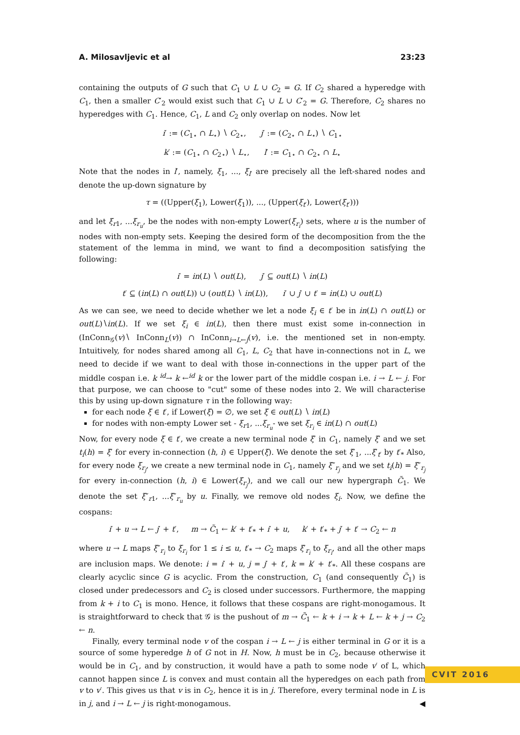A. Milosavljevic et al 23:23
containing the outputs of G such that C<sub>1</sub> ∪ L ∪ C<sub>2</sub> = G. If C<sub>2</sub> shared a hyperedge with C<sub>1</sub>, then a smaller C′<sub>2</sub> would exist such that C<sub>1</sub> ∪ L ∪ C′<sub>2</sub> = G. Therefore, C<sub>2</sub> shares no hyperedges with C<sub>1</sub>. Hence, C<sub>1</sub>, L and C<sub>2</sub> only overlap on nodes. Now let
i′ := (C<sub>1⋆</sub> ∩ L<sub>⋆</sub>) ∖ C<sub>2⋆</sub>, j′ := (C<sub>2⋆</sub> ∩ L<sub>⋆</sub>) ∖ C<sub>1⋆</sub>
k′ := (C<sub>1⋆</sub> ∩ C<sub>2⋆</sub>) ∖ L<sub>⋆</sub>, l′ := C<sub>1⋆</sub> ∩ C<sub>2⋆</sub> ∩ L<sub>⋆</sub>
Note that the nodes in l′, namely, ξ<sub>1</sub>, ..., ξ<sub>l′</sub> are precisely all the left-shared nodes and denote the up-down signature by
τ = ((Upper(ξ<sub>1</sub>), Lower(ξ<sub>1</sub>)), ..., (Upper(ξ<sub>t′</sub>), Lower(ξ<sub>t′</sub>)))
and let ξ<sub>r1</sub>, ...ξ<sub>r<sub>u</sub></sub>, be the nodes with non-empty Lower(ξ<sub>r<sub>i</sub></sub>) sets, where u is the number of nodes with non-empty sets. Keeping the desired form of the decomposition from the the statement of the lemma in mind, we want to find a decomposition satisfying the following:
i′ = in(L) ∖ out(L), j′ ⊆ out(L) ∖ in(L)
t′ ⊆ (in(L) ∩ out(L)) ∪ (out(L) ∖ in(L)), i′ ∪ j′ ∪ t′ = in(L) ∪ out(L)
As we can see, we need to decide whether we let a node ξ<sub>i</sub> ∈ t′ be in in(L) ∩ out(L) or out(L)∖in(L). If we set ξ<sub>i</sub> ∈ in(L), then there must exist some in-connection in (InConn<sub>𝒢</sub>(v)∖ InConn<sub>L</sub>(v)) ∩ InConn<sub>i→L←j</sub>(v), i.e. the mentioned set in non-empty. Intuitively, for nodes shared among all C<sub>1</sub>, L, C<sub>2</sub> that have in-connections not in L, we need to decide if we want to deal with those in-connections in the upper part of the middle cospan i.e. k <sup>id</sup>→ k ←<sup>id</sup> k or the lower part of the middle cospan i.e. i → L ← j. For that purpose, we can choose to "cut" some of these nodes into 2. We will characterise this by using up-down signature τ in the following way:
for each node ξ ∈ t′, if Lower(ξ) = ∅, we set ξ ∈ out(L) ∖ in(L)
for nodes with non-empty Lower set - ξ<sub>r1</sub>, ...ξ<sub>r<sub>u</sub></sub>- we set ξ<sub>r<sub>i</sub></sub> ∈ in(L) ∩ out(L)
Now, for every node ξ ∈ t′, we create a new terminal node ξ′ in C<sub>1</sub>, namely ξ′ and we set t<sub>i</sub>(h) = ξ′ for every in-connection (h, i) ∈ Upper(ξ). We denote the set ξ′<sub>1</sub>, ...ξ′<sub>t′</sub> by t′<sub>*</sub> Also, for every node ξ<sub>r<sub>j</sub></sub>, we create a new terminal node in C<sub>1</sub>, namely ξ″<sub>r<sub>j</sub></sub> and we set t<sub>i</sub>(h) = ξ″<sub>r<sub>j</sub></sub> for every in-connection (h, i) ∈ Lower(ξ<sub>r<sub>j</sub></sub>), and we call our new hypergraph C̃<sub>1</sub>. We denote the set ξ″<sub>r1</sub>, ...ξ″<sub>r<sub>u</sub></sub> by u. Finally, we remove old nodes ξ<sub>i</sub>. Now, we define the cospans:
i′ + u → L ← j′ + t′, m → C̃<sub>1</sub> ← k′ + t′<sub>*</sub> + i′ + u, k′ + t′<sub>*</sub> + j′ + t′ → C<sub>2</sub> ← n
where u → L maps ξ″<sub>r<sub>i</sub></sub> to ξ<sub>r<sub>i</sub></sub> for 1 ≤ i ≤ u, t′<sub>*</sub> → C<sub>2</sub> maps ξ′<sub>r<sub>i</sub></sub> to ξ<sub>r<sub>i</sub></sub>, and all the other maps are inclusion maps. We denote: i = i′ + u, j = j′ + t′, k = k′ + t′<sub>*</sub>. All these cospans are clearly acyclic since G is acyclic. From the construction, C<sub>1</sub> (and consequently C̃<sub>1</sub>) is closed under predecessors and C<sub>2</sub> is closed under successors. Furthermore, the mapping from k + i to C<sub>1</sub> is mono. Hence, it follows that these cospans are right-monogamous. It is straightforward to check that 𝒢 is the pushout of m → C̃<sub>1</sub> ← k + i → k + L ← k + j → C<sub>2</sub> ← n.
Finally, every terminal node v of the cospan i → L ← j is either terminal in G or it is a source of some hyperedge h of G not in H. Now, h must be in C<sub>2</sub>, because otherwise it would be in C<sub>1</sub>, and by construction, it would have a path to some node v′ of L, which cannot happen since L is convex and must contain all the hyperedges on each path from v to v′. This gives us that v is in C<sub>2</sub>, hence it is in j. Therefore, every terminal node in L is in j, and i → L ← j is right-monogamous. ◀
CVIT 2016